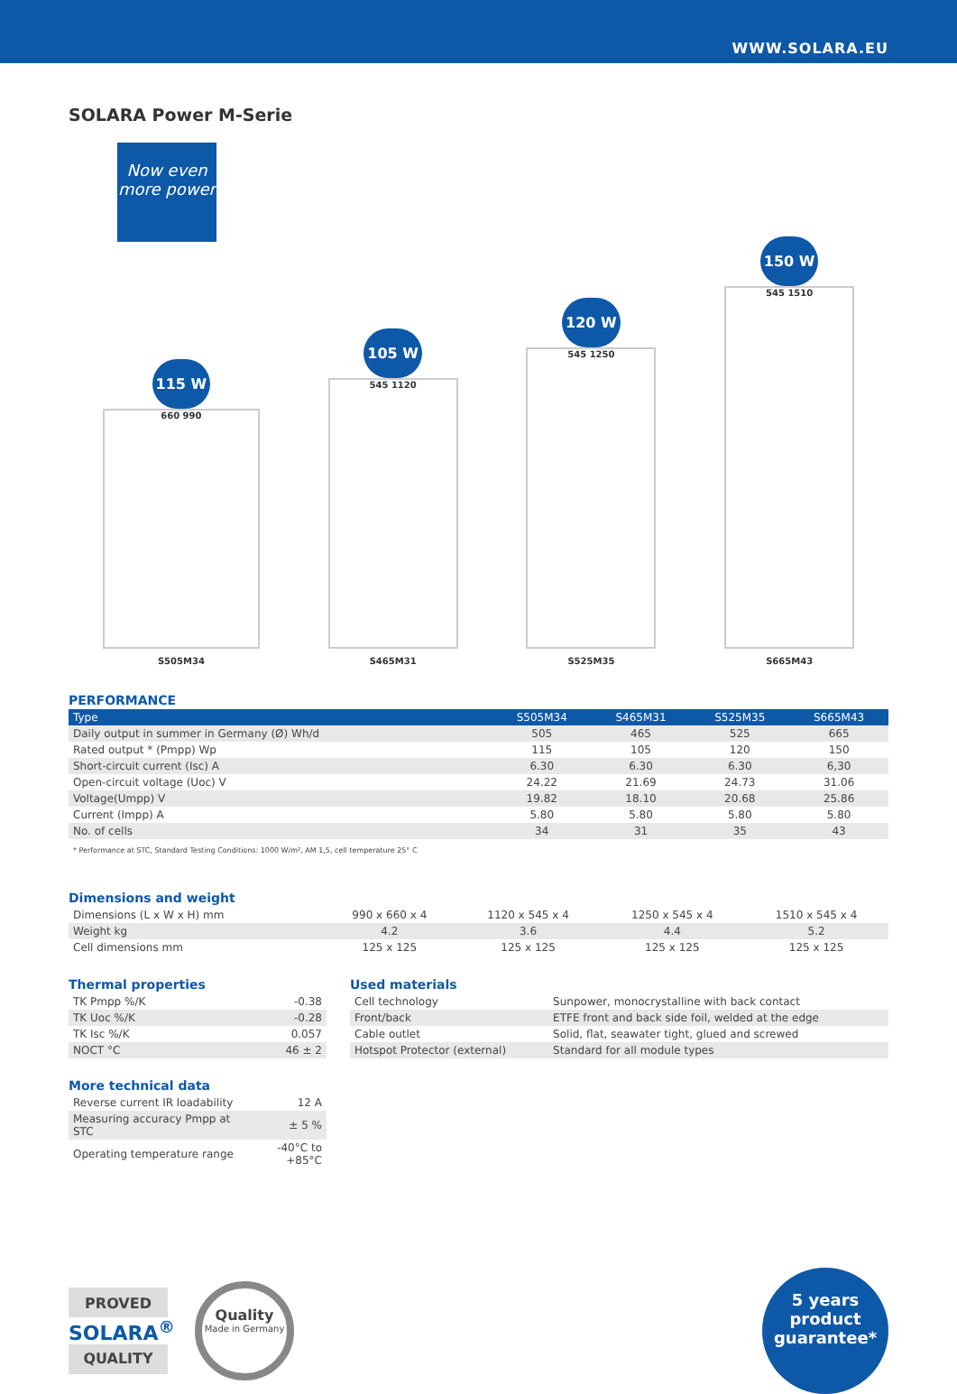WWW.SOLARA.EU
SOLARA Power M-Serie
Now even more power
115 W
660 990
S505M34
105 W
545 1120
S465M31
120 W
545 1250
S525M35
150 W
545 1510
S665M43
PERFORMANCE
| Type | S505M34 | S465M31 | S525M35 | S665M43 |
| --- | --- | --- | --- | --- |
| Daily output in summer in Germany (Ø) Wh/d | 505 | 465 | 525 | 665 |
| Rated output * (Pmpp) Wp | 115 | 105 | 120 | 150 |
| Short-circuit current (Isc) A | 6.30 | 6.30 | 6.30 | 6,30 |
| Open-circuit voltage (Uoc) V | 24.22 | 21.69 | 24.73 | 31.06 |
| Voltage(Umpp) V | 19.82 | 18.10 | 20.68 | 25.86 |
| Current (Impp) A | 5.80 | 5.80 | 5.80 | 5.80 |
| No. of cells | 34 | 31 | 35 | 43 |
* Performance at STC, Standard Testing Conditions: 1000 W/m², AM 1,5, cell temperature 25° C
Dimensions and weight
| Dimensions (L x W x H) mm | 990 x 660 x 4 | 1120 x 545 x 4 | 1250 x 545 x 4 | 1510 x 545 x 4 |
| Weight kg | 4.2 | 3.6 | 4.4 | 5.2 |
| Cell dimensions mm | 125 x 125 | 125 x 125 | 125 x 125 | 125 x 125 |
Thermal properties
| TK Pmpp %/K | -0.38 |
| TK Uoc %/K | -0.28 |
| TK Isc %/K | 0.057 |
| NOCT °C | 46 ± 2 |
More technical data
| Reverse current IR loadability | 12 A |
| Measuring accuracy Pmpp at STC | ± 5 % |
| Operating temperature range | -40°C to +85°C |
Used materials
| Cell technology | Sunpower, monocrystalline with back contact |
| Front/back | ETFE front and back side foil, welded at the edge |
| Cable outlet | Solid, flat, seawater tight, glued and screwed |
| Hotspot Protector (external) | Standard for all module types |
PROVED
SOLARA<sup>®</sup>
QUALITY
Quality
Made in Germany
5 years
product
guarantee*